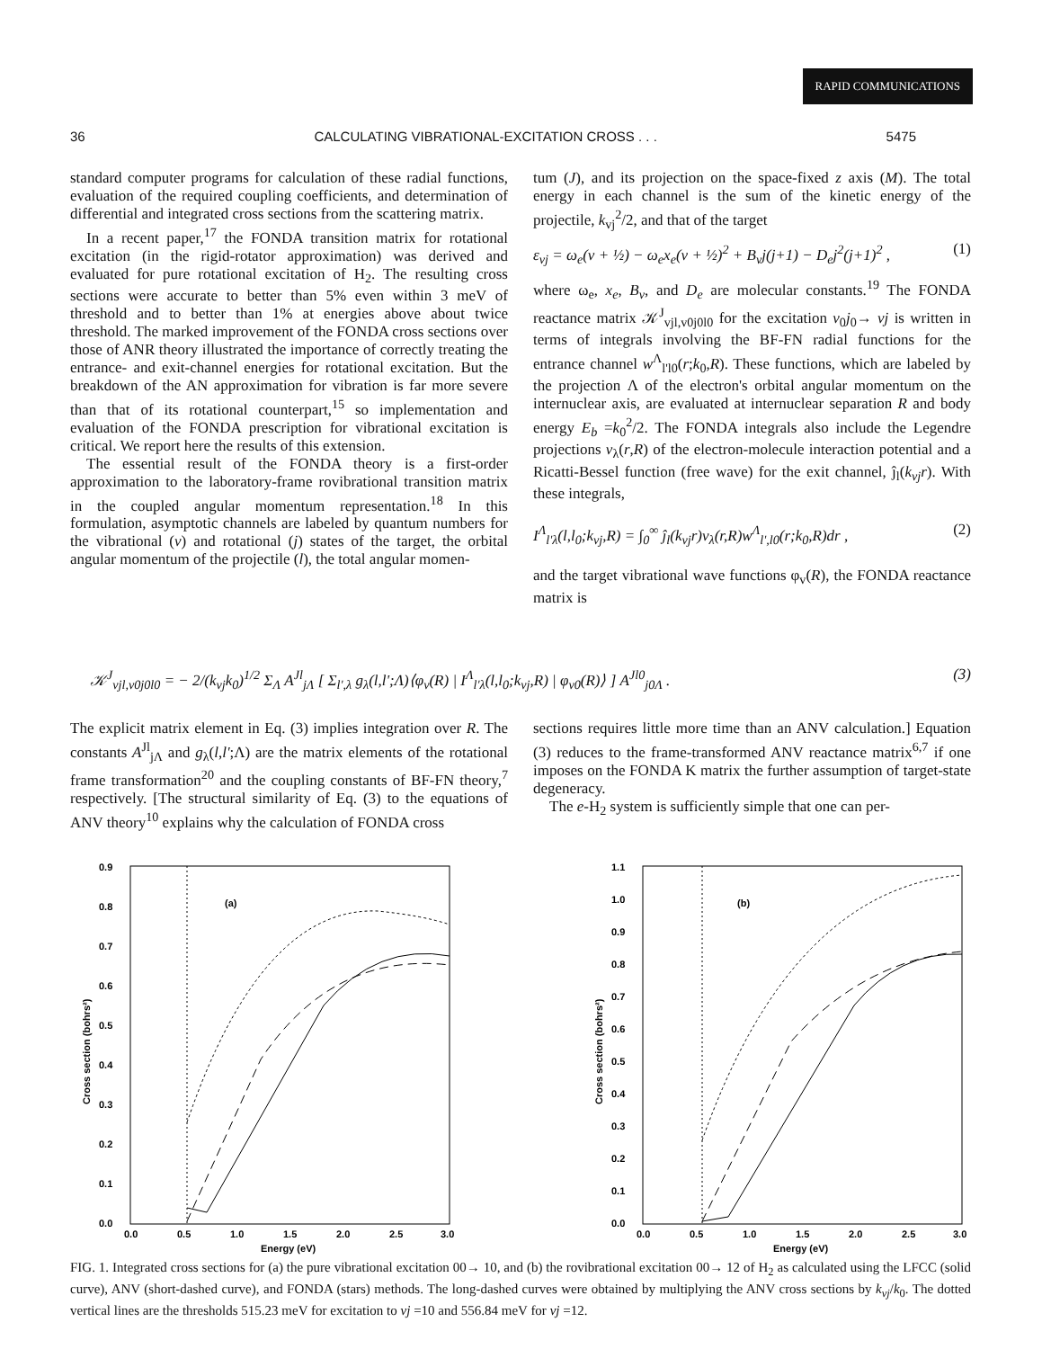RAPID COMMUNICATIONS
36 CALCULATING VIBRATIONAL-EXCITATION CROSS . . . 5475
standard computer programs for calculation of these radial functions, evaluation of the required coupling coefficients, and determination of differential and integrated cross sections from the scattering matrix.
In a recent paper,<sup>17</sup> the FONDA transition matrix for rotational excitation (in the rigid-rotator approximation) was derived and evaluated for pure rotational excitation of H<sub>2</sub>. The resulting cross sections were accurate to better than 5% even within 3 meV of threshold and to better than 1% at energies above about twice threshold. The marked improvement of the FONDA cross sections over those of ANR theory illustrated the importance of correctly treating the entrance- and exit-channel energies for rotational excitation. But the breakdown of the AN approximation for vibration is far more severe than that of its rotational counterpart,<sup>15</sup> so implementation and evaluation of the FONDA prescription for vibrational excitation is critical. We report here the results of this extension.
The essential result of the FONDA theory is a first-order approximation to the laboratory-frame rovibrational transition matrix in the coupled angular momentum representation.<sup>18</sup> In this formulation, asymptotic channels are labeled by quantum numbers for the vibrational (v) and rotational (j) states of the target, the orbital angular momentum of the projectile (l), the total angular momen-
tum (J), and its projection on the space-fixed z axis (M). The total energy in each channel is the sum of the kinetic energy of the projectile, k<sub>vj</sub><sup>2</sup>/2, and that of the target
ε<sub>vj</sub> = ω<sub>e</sub>(v + ½) − ω<sub>e</sub>x<sub>e</sub>(v + ½)<sup>2</sup> + B<sub>v</sub>j(j+1) − D<sub>e</sub>j<sup>2</sup>(j+1)<sup>2</sup> , (1)
where ω<sub>e</sub>, x<sub>e</sub>, B<sub>v</sub>, and D<sub>e</sub> are molecular constants.<sup>19</sup> The FONDA reactance matrix 𝒦<sup>J</sup><sub>vjl,v0j0l0</sub> for the excitation v<sub>0</sub>j<sub>0</sub>→ vj is written in terms of integrals involving the BF-FN radial functions for the entrance channel w<sup>Λ</sup><sub>l'l0</sub>(r;k<sub>0</sub>,R). These functions, which are labeled by the projection Λ of the electron's orbital angular momentum on the internuclear axis, are evaluated at internuclear separation R and body energy E<sub>b</sub> =k<sub>0</sub><sup>2</sup>/2. The FONDA integrals also include the Legendre projections v<sub>λ</sub>(r,R) of the electron-molecule interaction potential and a Ricatti-Bessel function (free wave) for the exit channel, ĵ<sub>l</sub>(k<sub>vj</sub>r). With these integrals,
I<sup>Λ</sup><sub>l'λ</sub>(l,l<sub>0</sub>;k<sub>vj</sub>,R) = ∫<sub>0</sub><sup>∞</sup> ĵ<sub>l</sub>(k<sub>vj</sub>r)v<sub>λ</sub>(r,R)w<sup>Λ</sup><sub>l',l0</sub>(r;k<sub>0</sub>,R)dr , (2)
and the target vibrational wave functions φ<sub>v</sub>(R), the FONDA reactance matrix is
𝒦<sup>J</sup><sub>vjl,v0j0l0</sub> = − 2/(k<sub>vj</sub>k<sub>0</sub>)<sup>1/2</sup> Σ<sub>Λ</sub> A<sup>Jl</sup><sub>jΛ</sub> [ Σ<sub>l',λ</sub> g<sub>λ</sub>(l,l';Λ)⟨φ<sub>v</sub>(R) | I<sup>Λ</sup><sub>l'λ</sub>(l,l<sub>0</sub>;k<sub>vj</sub>,R) | φ<sub>v0</sub>(R)⟩ ] A<sup>Jl0</sup><sub>j0Λ</sub> . (3)
The explicit matrix element in Eq. (3) implies integration over R. The constants A<sup>Jl</sup><sub>jΛ</sub> and g<sub>λ</sub>(l,l';Λ) are the matrix elements of the rotational frame transformation<sup>20</sup> and the coupling constants of BF-FN theory,<sup>7</sup> respectively. [The structural similarity of Eq. (3) to the equations of ANV theory<sup>10</sup> explains why the calculation of FONDA cross
sections requires little more time than an ANV calculation.] Equation (3) reduces to the frame-transformed ANV reactance matrix<sup>6,7</sup> if one imposes on the FONDA K matrix the further assumption of target-state degeneracy.
The e-H<sub>2</sub> system is sufficiently simple that one can per-
(a)
0.9
0.8
0.7
0.6
0.5
0.4
0.3
0.2
0.1
0.0
0.0
0.5
1.0
1.5
2.0
2.5
3.0
Energy (eV)
Cross section (bohrs²)
(b)
1.1
1.0
0.9
0.8
0.7
0.6
0.5
0.4
0.3
0.2
0.1
0.0
0.0
0.5
1.0
1.5
2.0
2.5
3.0
Energy (eV)
Cross section (bohrs²)
FIG. 1. Integrated cross sections for (a) the pure vibrational excitation 00→ 10, and (b) the rovibrational excitation 00→ 12 of H<sub>2</sub> as calculated using the LFCC (solid curve), ANV (short-dashed curve), and FONDA (stars) methods. The long-dashed curves were obtained by multiplying the ANV cross sections by k<sub>vj</sub>/k<sub>0</sub>. The dotted vertical lines are the thresholds 515.23 meV for excitation to vj =10 and 556.84 meV for vj =12.